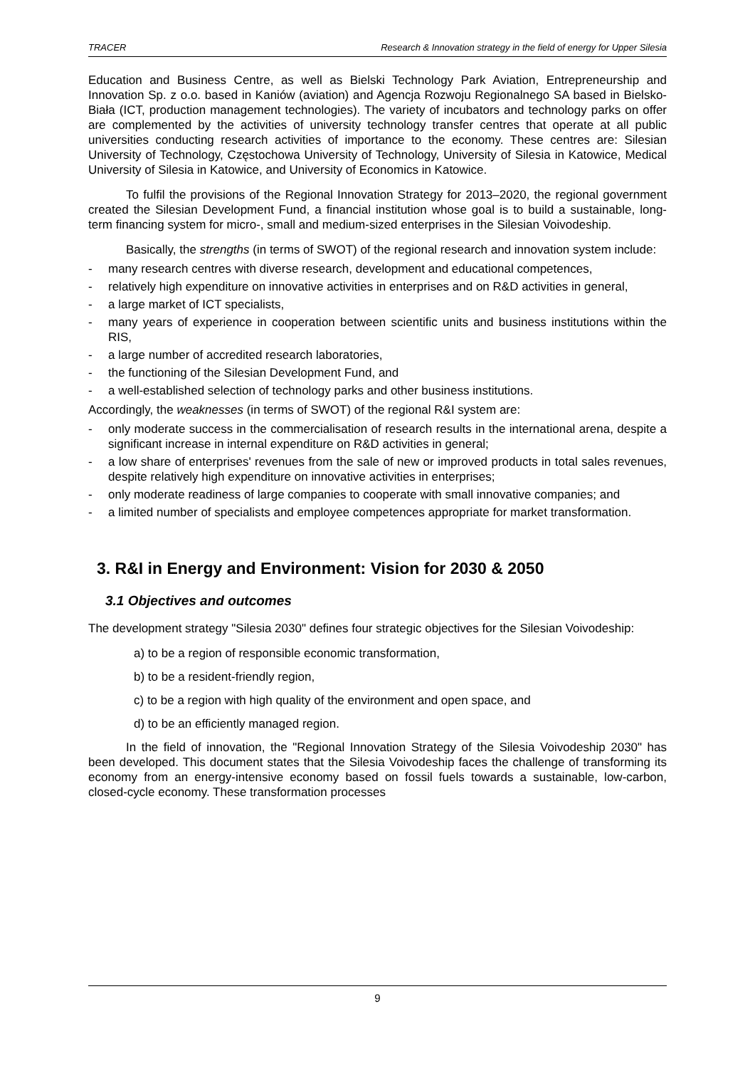TRACER Research & Innovation strategy in the field of energy for Upper Silesia
Education and Business Centre, as well as Bielski Technology Park Aviation, Entrepreneurship and Innovation Sp. z o.o. based in Kaniów (aviation) and Agencja Rozwoju Regionalnego SA based in Bielsko-Biała (ICT, production management technologies). The variety of incubators and technology parks on offer are complemented by the activities of university technology transfer centres that operate at all public universities conducting research activities of importance to the economy. These centres are: Silesian University of Technology, Częstochowa University of Technology, University of Silesia in Katowice, Medical University of Silesia in Katowice, and University of Economics in Katowice.
To fulfil the provisions of the Regional Innovation Strategy for 2013–2020, the regional government created the Silesian Development Fund, a financial institution whose goal is to build a sustainable, long-term financing system for micro-, small and medium-sized enterprises in the Silesian Voivodeship.
Basically, the strengths (in terms of SWOT) of the regional research and innovation system include:
- many research centres with diverse research, development and educational competences,
- relatively high expenditure on innovative activities in enterprises and on R&D activities in general,
- a large market of ICT specialists,
- many years of experience in cooperation between scientific units and business institutions within the RIS,
- a large number of accredited research laboratories,
- the functioning of the Silesian Development Fund, and
- a well-established selection of technology parks and other business institutions.
Accordingly, the weaknesses (in terms of SWOT) of the regional R&I system are:
- only moderate success in the commercialisation of research results in the international arena, despite a significant increase in internal expenditure on R&D activities in general;
- a low share of enterprises' revenues from the sale of new or improved products in total sales revenues, despite relatively high expenditure on innovative activities in enterprises;
- only moderate readiness of large companies to cooperate with small innovative companies; and
- a limited number of specialists and employee competences appropriate for market transformation.
3. R&I in Energy and Environment: Vision for 2030 & 2050
3.1 Objectives and outcomes
The development strategy "Silesia 2030" defines four strategic objectives for the Silesian Voivodeship:
a) to be a region of responsible economic transformation,
b) to be a resident-friendly region,
c) to be a region with high quality of the environment and open space, and
d) to be an efficiently managed region.
In the field of innovation, the "Regional Innovation Strategy of the Silesia Voivodeship 2030" has been developed. This document states that the Silesia Voivodeship faces the challenge of transforming its economy from an energy-intensive economy based on fossil fuels towards a sustainable, low-carbon, closed-cycle economy. These transformation processes
9